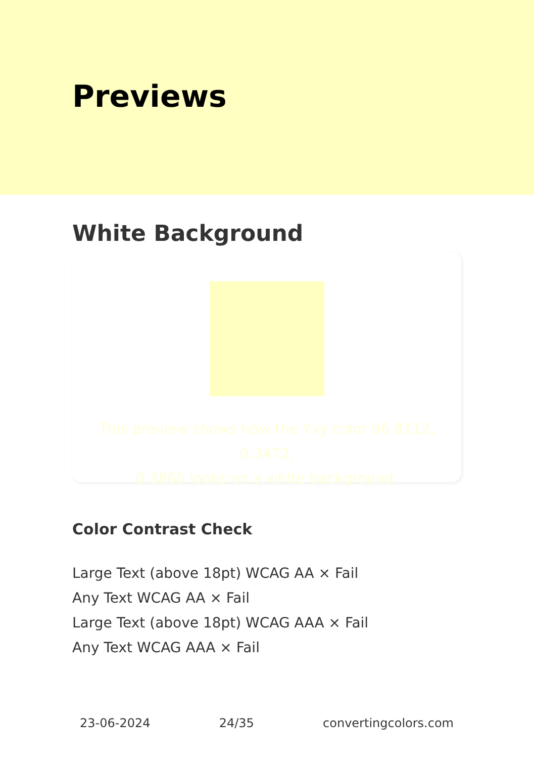Previews
White Background
This preview shows how the Yxy color 96.8112, 0.3472,
0.3860 looks on a white background.
Color Contrast Check
Large Text (above 18pt) WCAG AA × Fail
Any Text WCAG AA × Fail
Large Text (above 18pt) WCAG AAA × Fail
Any Text WCAG AAA × Fail
23-06-2024 24/35 convertingcolors.com